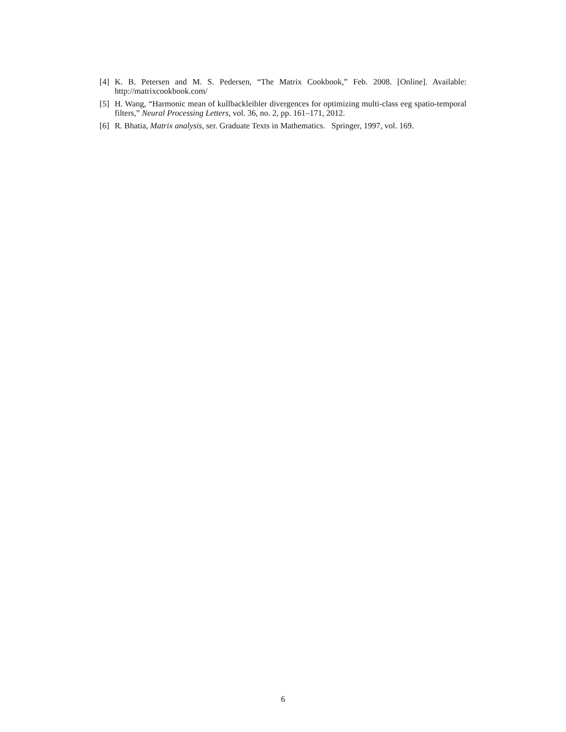[4] K. B. Petersen and M. S. Pedersen, “The Matrix Cookbook,” Feb. 2008. [Online]. Available: http://matrixcookbook.com/
[5] H. Wang, “Harmonic mean of kullbackleibler divergences for optimizing multi-class eeg spatio-temporal filters,” Neural Processing Letters, vol. 36, no. 2, pp. 161–171, 2012.
[6] R. Bhatia, Matrix analysis, ser. Graduate Texts in Mathematics. Springer, 1997, vol. 169.
6